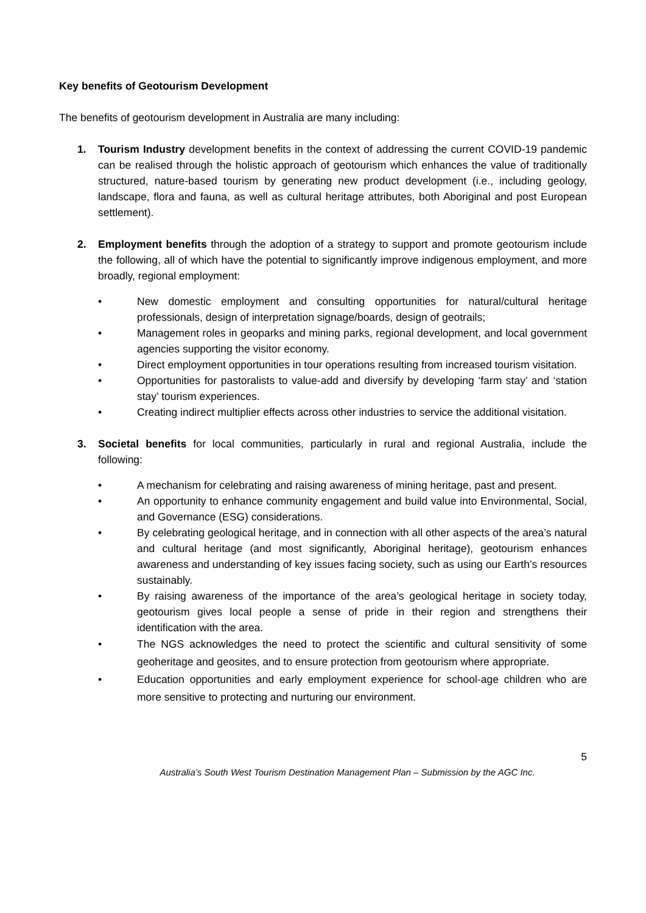Key benefits of Geotourism Development
The benefits of geotourism development in Australia are many including:
1. Tourism Industry development benefits in the context of addressing the current COVID-19 pandemic can be realised through the holistic approach of geotourism which enhances the value of traditionally structured, nature-based tourism by generating new product development (i.e., including geology, landscape, flora and fauna, as well as cultural heritage attributes, both Aboriginal and post European settlement).
2. Employment benefits through the adoption of a strategy to support and promote geotourism include the following, all of which have the potential to significantly improve indigenous employment, and more broadly, regional employment:
• New domestic employment and consulting opportunities for natural/cultural heritage professionals, design of interpretation signage/boards, design of geotrails;
• Management roles in geoparks and mining parks, regional development, and local government agencies supporting the visitor economy.
• Direct employment opportunities in tour operations resulting from increased tourism visitation.
• Opportunities for pastoralists to value-add and diversify by developing ‘farm stay’ and ‘station stay’ tourism experiences.
• Creating indirect multiplier effects across other industries to service the additional visitation.
3. Societal benefits for local communities, particularly in rural and regional Australia, include the following:
• A mechanism for celebrating and raising awareness of mining heritage, past and present.
• An opportunity to enhance community engagement and build value into Environmental, Social, and Governance (ESG) considerations.
• By celebrating geological heritage, and in connection with all other aspects of the area’s natural and cultural heritage (and most significantly, Aboriginal heritage), geotourism enhances awareness and understanding of key issues facing society, such as using our Earth’s resources sustainably.
• By raising awareness of the importance of the area’s geological heritage in society today, geotourism gives local people a sense of pride in their region and strengthens their identification with the area.
• The NGS acknowledges the need to protect the scientific and cultural sensitivity of some geoheritage and geosites, and to ensure protection from geotourism where appropriate.
• Education opportunities and early employment experience for school-age children who are more sensitive to protecting and nurturing our environment.
5
Australia’s South West Tourism Destination Management Plan – Submission by the AGC Inc.